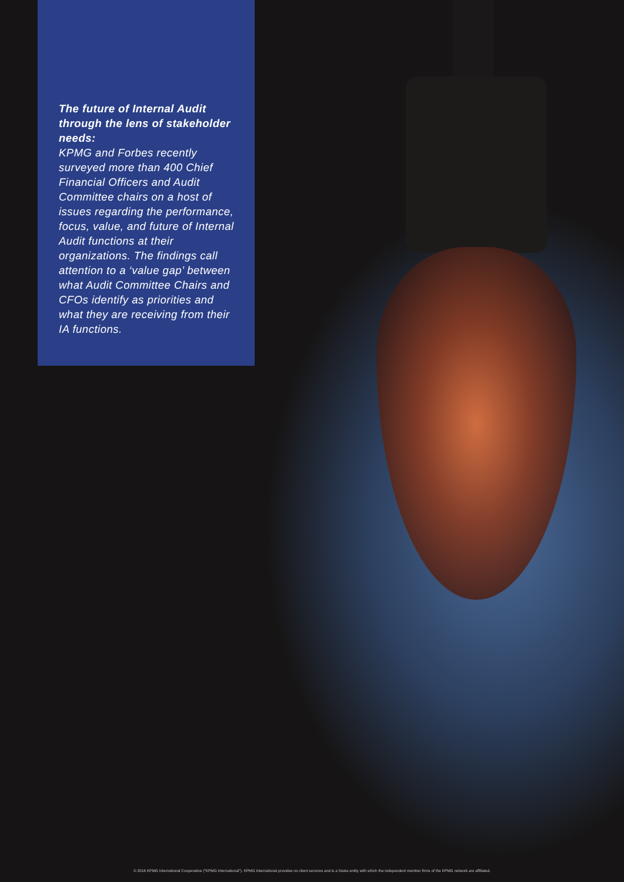The future of Internal Audit through the lens of stakeholder needs:
KPMG and Forbes recently surveyed more than 400 Chief Financial Officers and Audit Committee chairs on a host of issues regarding the performance, focus, value, and future of Internal Audit functions at their organizations. The findings call attention to a ‘value gap’ between what Audit Committee Chairs and CFOs identify as priorities and what they are receiving from their IA functions.
© 2016 KPMG International Cooperative ("KPMG International"). KPMG International provides no client services and is a Swiss entity with which the independent member firms of the KPMG network are affiliated.